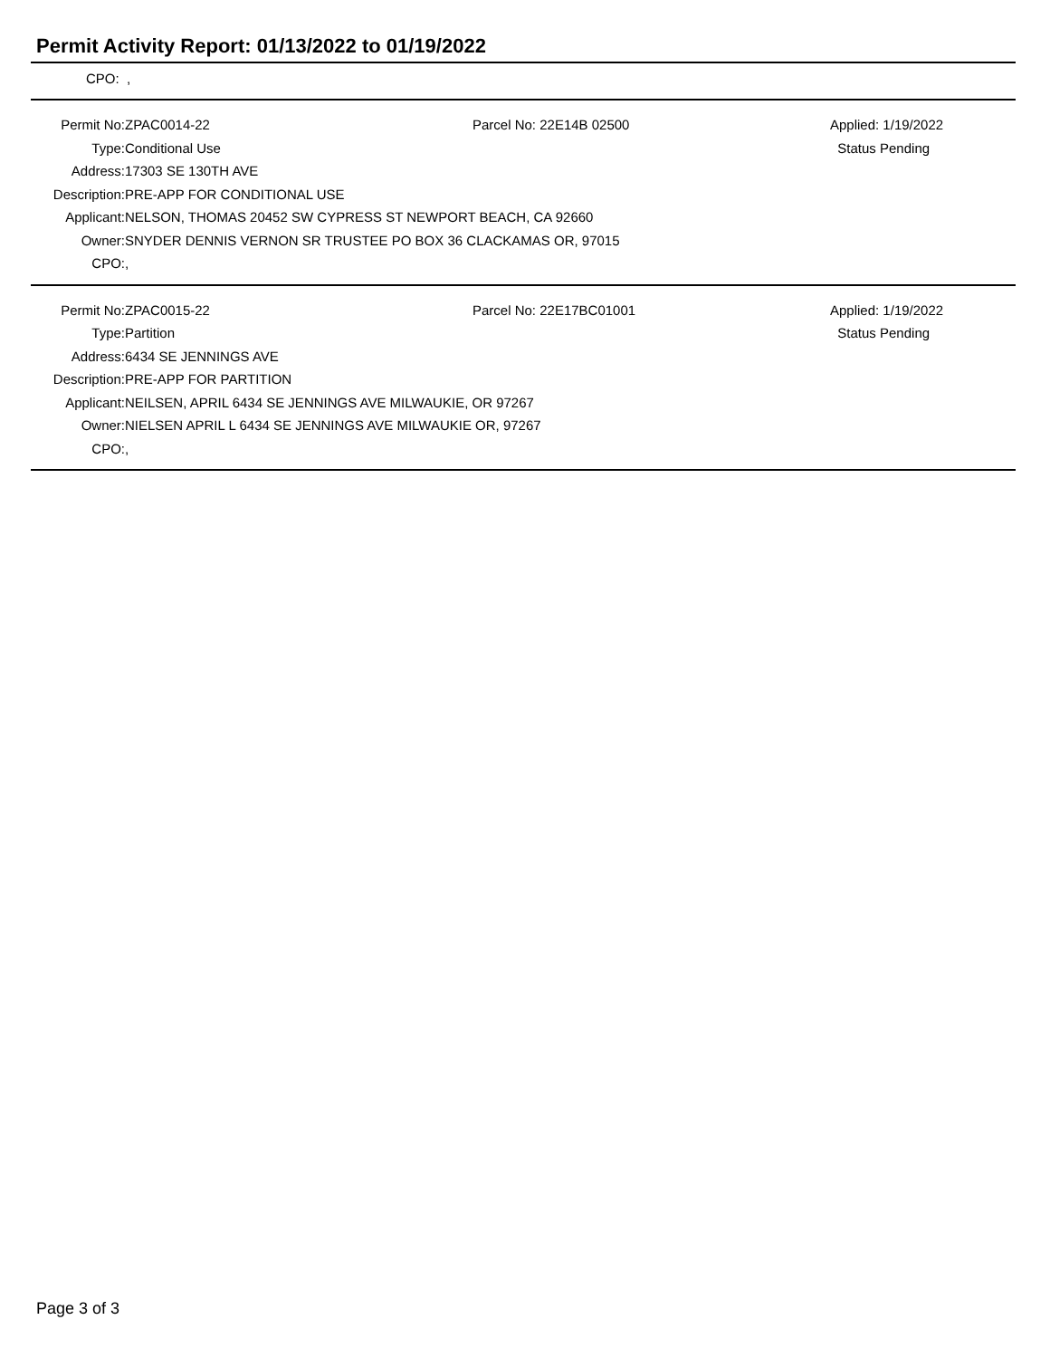Permit Activity Report: 01/13/2022 to 01/19/2022
CPO: ,
| Permit No: | ZPAC0014-22 | Parcel No: 22E14B 02500 | Applied: 1/19/2022 |
| Type: | Conditional Use | | Status Pending |
| Address: | 17303 SE 130TH AVE | | |
| Description: | PRE-APP FOR CONDITIONAL USE | | |
| Applicant: | NELSON, THOMAS 20452 SW CYPRESS ST NEWPORT BEACH, CA 92660 | | |
| Owner: | SNYDER DENNIS VERNON SR TRUSTEE PO BOX 36 CLACKAMAS OR, 97015 | | |
| CPO: | , | | |
| Permit No: | ZPAC0015-22 | Parcel No: 22E17BC01001 | Applied: 1/19/2022 |
| Type: | Partition | | Status Pending |
| Address: | 6434 SE JENNINGS AVE | | |
| Description: | PRE-APP FOR PARTITION | | |
| Applicant: | NEILSEN, APRIL 6434 SE JENNINGS AVE MILWAUKIE, OR 97267 | | |
| Owner: | NIELSEN APRIL L 6434 SE JENNINGS AVE MILWAUKIE OR, 97267 | | |
| CPO: | , | | |
Page 3 of 3